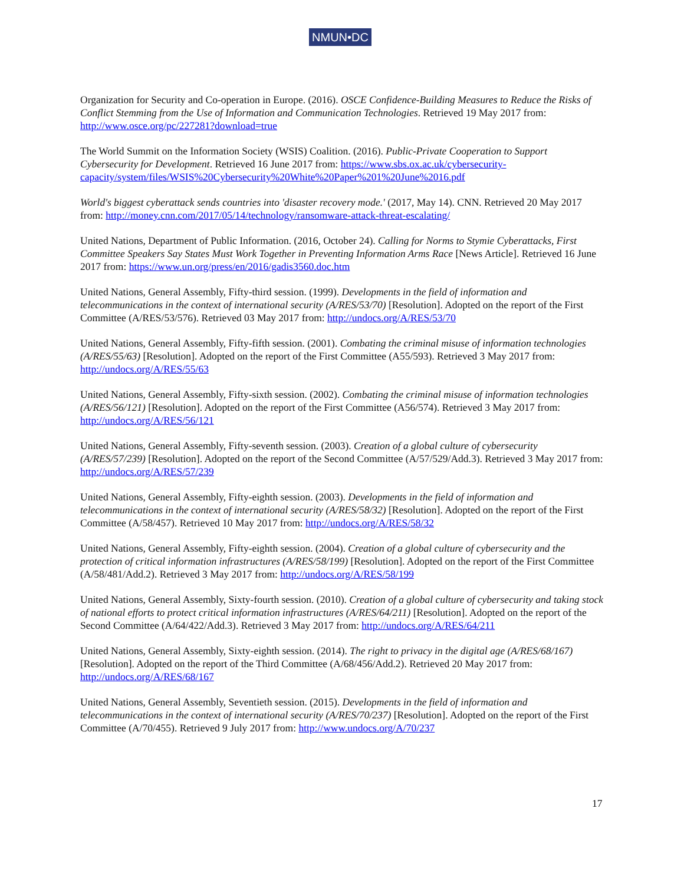NMUN•DC
Organization for Security and Co-operation in Europe. (2016). OSCE Confidence-Building Measures to Reduce the Risks of Conflict Stemming from the Use of Information and Communication Technologies. Retrieved 19 May 2017 from: http://www.osce.org/pc/227281?download=true
The World Summit on the Information Society (WSIS) Coalition. (2016). Public-Private Cooperation to Support Cybersecurity for Development. Retrieved 16 June 2017 from: https://www.sbs.ox.ac.uk/cybersecurity-capacity/system/files/WSIS%20Cybersecurity%20White%20Paper%201%20June%2016.pdf
World's biggest cyberattack sends countries into 'disaster recovery mode.' (2017, May 14). CNN. Retrieved 20 May 2017 from: http://money.cnn.com/2017/05/14/technology/ransomware-attack-threat-escalating/
United Nations, Department of Public Information. (2016, October 24). Calling for Norms to Stymie Cyberattacks, First Committee Speakers Say States Must Work Together in Preventing Information Arms Race [News Article]. Retrieved 16 June 2017 from: https://www.un.org/press/en/2016/gadis3560.doc.htm
United Nations, General Assembly, Fifty-third session. (1999). Developments in the field of information and telecommunications in the context of international security (A/RES/53/70) [Resolution]. Adopted on the report of the First Committee (A/RES/53/576). Retrieved 03 May 2017 from: http://undocs.org/A/RES/53/70
United Nations, General Assembly, Fifty-fifth session. (2001). Combating the criminal misuse of information technologies (A/RES/55/63) [Resolution]. Adopted on the report of the First Committee (A55/593). Retrieved 3 May 2017 from: http://undocs.org/A/RES/55/63
United Nations, General Assembly, Fifty-sixth session. (2002). Combating the criminal misuse of information technologies (A/RES/56/121) [Resolution]. Adopted on the report of the First Committee (A56/574). Retrieved 3 May 2017 from: http://undocs.org/A/RES/56/121
United Nations, General Assembly, Fifty-seventh session. (2003). Creation of a global culture of cybersecurity (A/RES/57/239) [Resolution]. Adopted on the report of the Second Committee (A/57/529/Add.3). Retrieved 3 May 2017 from: http://undocs.org/A/RES/57/239
United Nations, General Assembly, Fifty-eighth session. (2003). Developments in the field of information and telecommunications in the context of international security (A/RES/58/32) [Resolution]. Adopted on the report of the First Committee (A/58/457). Retrieved 10 May 2017 from: http://undocs.org/A/RES/58/32
United Nations, General Assembly, Fifty-eighth session. (2004). Creation of a global culture of cybersecurity and the protection of critical information infrastructures (A/RES/58/199) [Resolution]. Adopted on the report of the First Committee (A/58/481/Add.2). Retrieved 3 May 2017 from: http://undocs.org/A/RES/58/199
United Nations, General Assembly, Sixty-fourth session. (2010). Creation of a global culture of cybersecurity and taking stock of national efforts to protect critical information infrastructures (A/RES/64/211) [Resolution]. Adopted on the report of the Second Committee (A/64/422/Add.3). Retrieved 3 May 2017 from: http://undocs.org/A/RES/64/211
United Nations, General Assembly, Sixty-eighth session. (2014). The right to privacy in the digital age (A/RES/68/167) [Resolution]. Adopted on the report of the Third Committee (A/68/456/Add.2). Retrieved 20 May 2017 from: http://undocs.org/A/RES/68/167
United Nations, General Assembly, Seventieth session. (2015). Developments in the field of information and telecommunications in the context of international security (A/RES/70/237) [Resolution]. Adopted on the report of the First Committee (A/70/455). Retrieved 9 July 2017 from: http://www.undocs.org/A/70/237
17